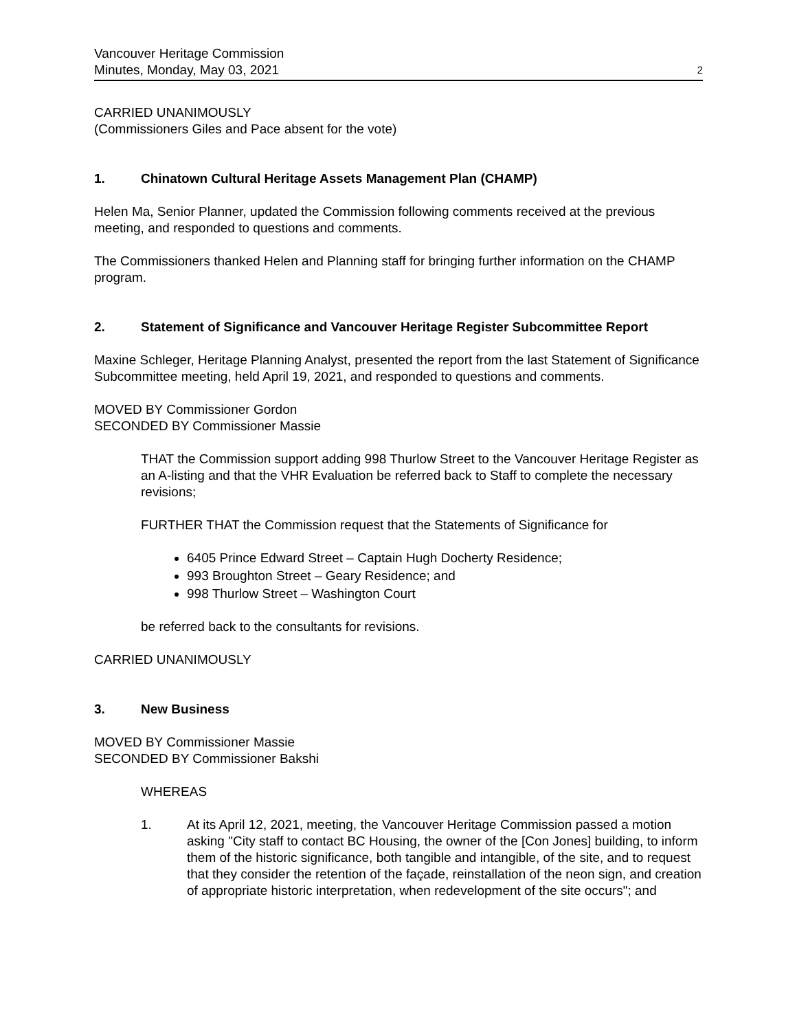Vancouver Heritage Commission
Minutes, Monday, May 03, 2021
2
CARRIED UNANIMOUSLY
(Commissioners Giles and Pace absent for the vote)
1. Chinatown Cultural Heritage Assets Management Plan (CHAMP)
Helen Ma, Senior Planner, updated the Commission following comments received at the previous meeting, and responded to questions and comments.
The Commissioners thanked Helen and Planning staff for bringing further information on the CHAMP program.
2. Statement of Significance and Vancouver Heritage Register Subcommittee Report
Maxine Schleger, Heritage Planning Analyst, presented the report from the last Statement of Significance Subcommittee meeting, held April 19, 2021, and responded to questions and comments.
MOVED BY Commissioner Gordon
SECONDED BY Commissioner Massie
THAT the Commission support adding 998 Thurlow Street to the Vancouver Heritage Register as an A-listing and that the VHR Evaluation be referred back to Staff to complete the necessary revisions;
FURTHER THAT the Commission request that the Statements of Significance for
6405 Prince Edward Street – Captain Hugh Docherty Residence;
993 Broughton Street – Geary Residence; and
998 Thurlow Street – Washington Court
be referred back to the consultants for revisions.
CARRIED UNANIMOUSLY
3. New Business
MOVED BY Commissioner Massie
SECONDED BY Commissioner Bakshi
WHEREAS
1. At its April 12, 2021, meeting, the Vancouver Heritage Commission passed a motion asking "City staff to contact BC Housing, the owner of the [Con Jones] building, to inform them of the historic significance, both tangible and intangible, of the site, and to request that they consider the retention of the façade, reinstallation of the neon sign, and creation of appropriate historic interpretation, when redevelopment of the site occurs"; and